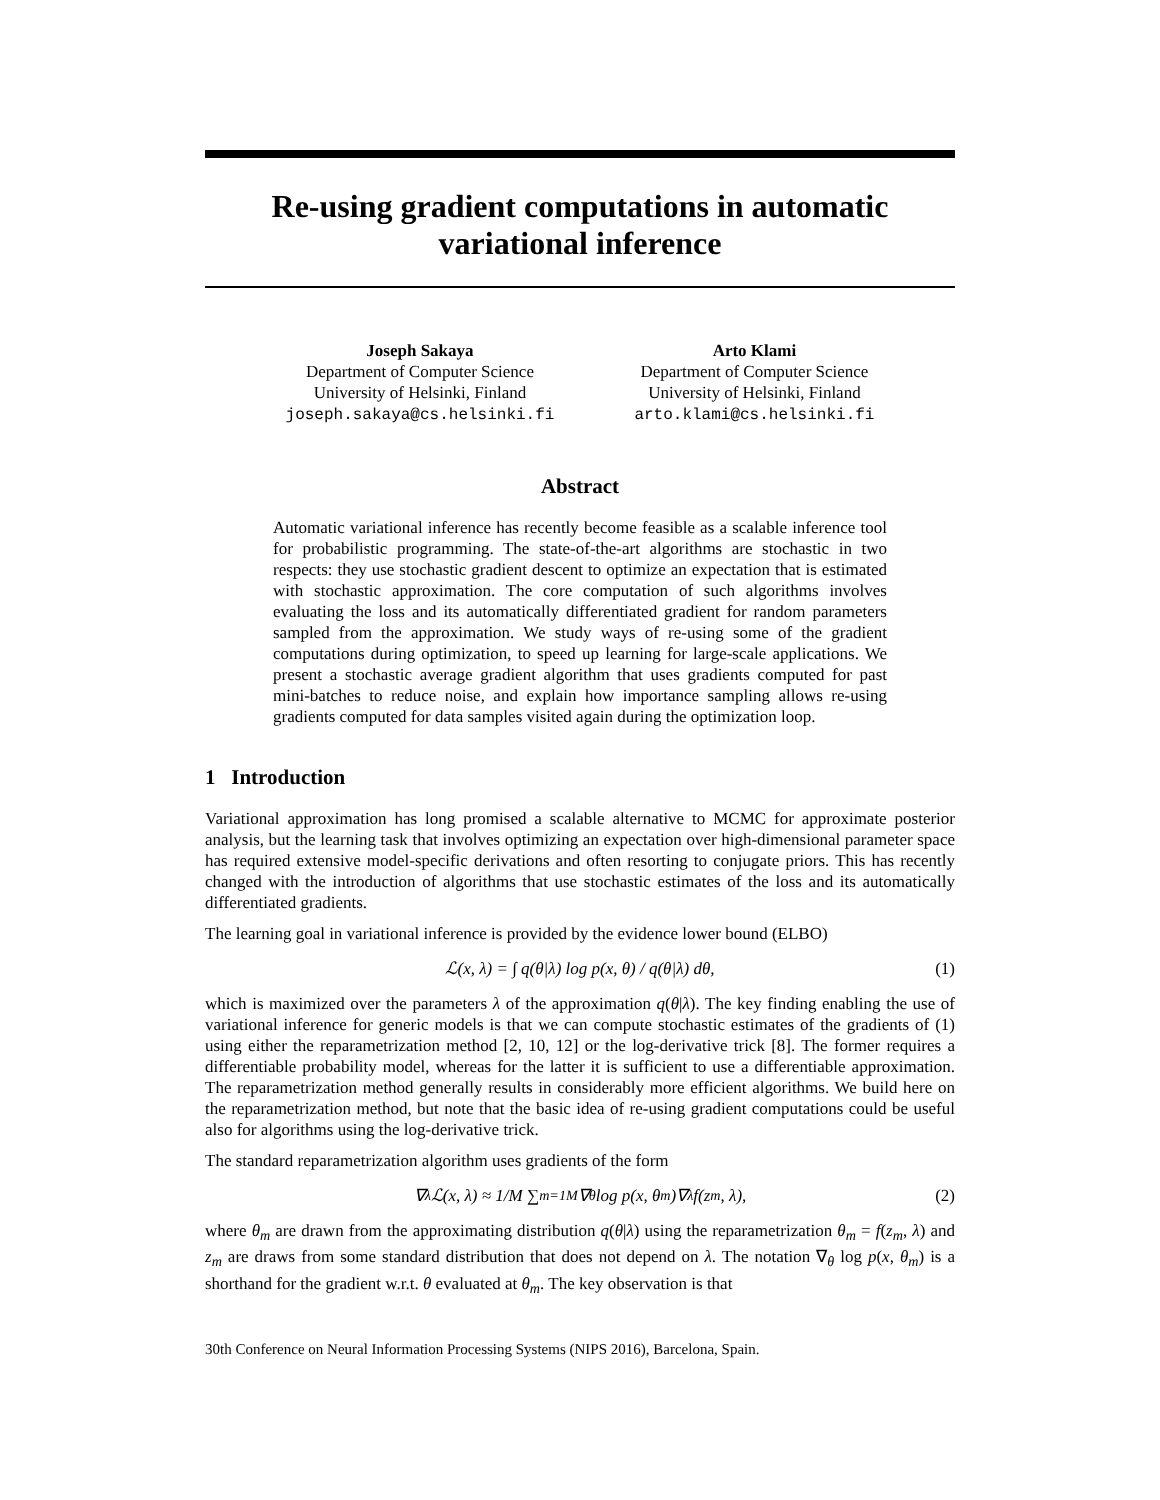Re-using gradient computations in automatic variational inference
Joseph Sakaya
Department of Computer Science
University of Helsinki, Finland
joseph.sakaya@cs.helsinki.fi
Arto Klami
Department of Computer Science
University of Helsinki, Finland
arto.klami@cs.helsinki.fi
Abstract
Automatic variational inference has recently become feasible as a scalable inference tool for probabilistic programming. The state-of-the-art algorithms are stochastic in two respects: they use stochastic gradient descent to optimize an expectation that is estimated with stochastic approximation. The core computation of such algorithms involves evaluating the loss and its automatically differentiated gradient for random parameters sampled from the approximation. We study ways of re-using some of the gradient computations during optimization, to speed up learning for large-scale applications. We present a stochastic average gradient algorithm that uses gradients computed for past mini-batches to reduce noise, and explain how importance sampling allows re-using gradients computed for data samples visited again during the optimization loop.
1 Introduction
Variational approximation has long promised a scalable alternative to MCMC for approximate posterior analysis, but the learning task that involves optimizing an expectation over high-dimensional parameter space has required extensive model-specific derivations and often resorting to conjugate priors. This has recently changed with the introduction of algorithms that use stochastic estimates of the loss and its automatically differentiated gradients.
The learning goal in variational inference is provided by the evidence lower bound (ELBO)
ℒ(x, λ) = ∫ q(θ|λ) log p(x, θ) / q(θ|λ) dθ, (1)
which is maximized over the parameters λ of the approximation q(θ|λ). The key finding enabling the use of variational inference for generic models is that we can compute stochastic estimates of the gradients of (1) using either the reparametrization method [2, 10, 12] or the log-derivative trick [8]. The former requires a differentiable probability model, whereas for the latter it is sufficient to use a differentiable approximation. The reparametrization method generally results in considerably more efficient algorithms. We build here on the reparametrization method, but note that the basic idea of re-using gradient computations could be useful also for algorithms using the log-derivative trick.
The standard reparametrization algorithm uses gradients of the form
∇<sub>λ</sub>ℒ(x, λ) ≈ 1/M ∑<sub>m=1</sub><sup>M</sup> ∇<sub>θ</sub> log p(x, θ<sub>m</sub>)∇<sub>λ</sub>f(z<sub>m</sub>, λ), (2)
where θ<sub>m</sub> are drawn from the approximating distribution q(θ|λ) using the reparametrization θ<sub>m</sub> = f(z<sub>m</sub>, λ) and z<sub>m</sub> are draws from some standard distribution that does not depend on λ. The notation ∇<sub>θ</sub> log p(x, θ<sub>m</sub>) is a shorthand for the gradient w.r.t. θ evaluated at θ<sub>m</sub>. The key observation is that
30th Conference on Neural Information Processing Systems (NIPS 2016), Barcelona, Spain.